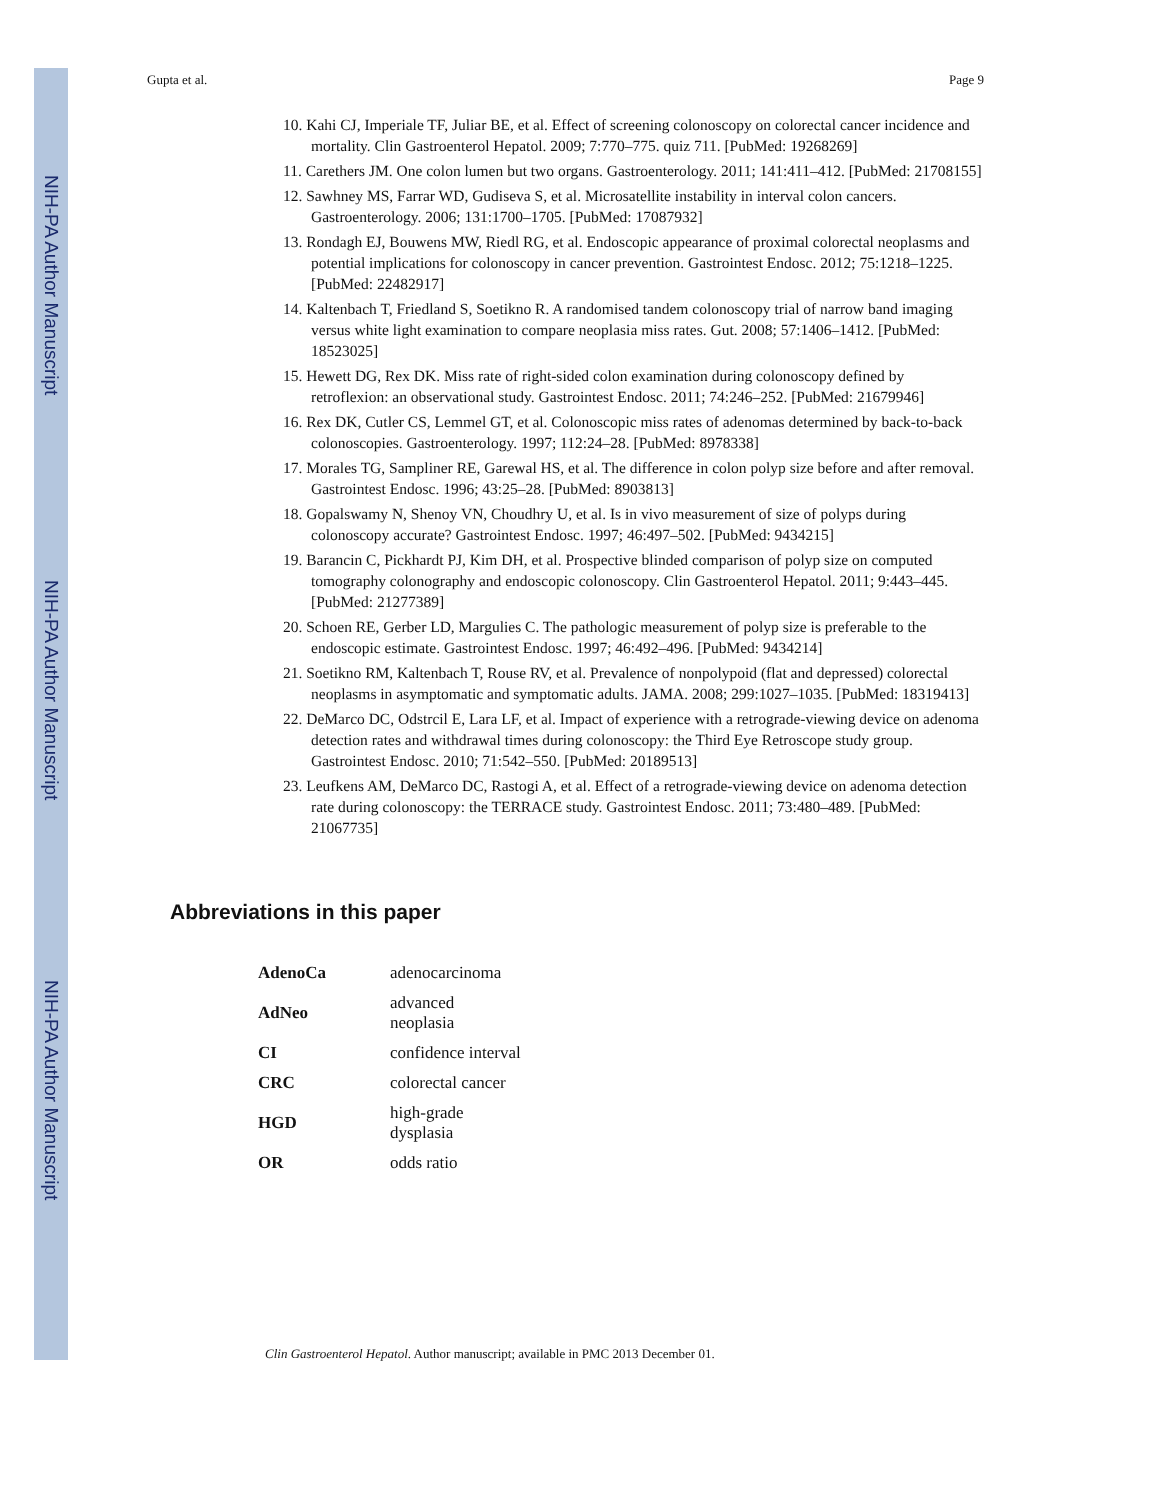NIH-PA Author Manuscript
NIH-PA Author Manuscript
NIH-PA Author Manuscript
Gupta et al. Page 9
10. Kahi CJ, Imperiale TF, Juliar BE, et al. Effect of screening colonoscopy on colorectal cancer incidence and mortality. Clin Gastroenterol Hepatol. 2009; 7:770–775. quiz 711. [PubMed: 19268269]
11. Carethers JM. One colon lumen but two organs. Gastroenterology. 2011; 141:411–412. [PubMed: 21708155]
12. Sawhney MS, Farrar WD, Gudiseva S, et al. Microsatellite instability in interval colon cancers. Gastroenterology. 2006; 131:1700–1705. [PubMed: 17087932]
13. Rondagh EJ, Bouwens MW, Riedl RG, et al. Endoscopic appearance of proximal colorectal neoplasms and potential implications for colonoscopy in cancer prevention. Gastrointest Endosc. 2012; 75:1218–1225. [PubMed: 22482917]
14. Kaltenbach T, Friedland S, Soetikno R. A randomised tandem colonoscopy trial of narrow band imaging versus white light examination to compare neoplasia miss rates. Gut. 2008; 57:1406–1412. [PubMed: 18523025]
15. Hewett DG, Rex DK. Miss rate of right-sided colon examination during colonoscopy defined by retroflexion: an observational study. Gastrointest Endosc. 2011; 74:246–252. [PubMed: 21679946]
16. Rex DK, Cutler CS, Lemmel GT, et al. Colonoscopic miss rates of adenomas determined by back-to-back colonoscopies. Gastroenterology. 1997; 112:24–28. [PubMed: 8978338]
17. Morales TG, Sampliner RE, Garewal HS, et al. The difference in colon polyp size before and after removal. Gastrointest Endosc. 1996; 43:25–28. [PubMed: 8903813]
18. Gopalswamy N, Shenoy VN, Choudhry U, et al. Is in vivo measurement of size of polyps during colonoscopy accurate? Gastrointest Endosc. 1997; 46:497–502. [PubMed: 9434215]
19. Barancin C, Pickhardt PJ, Kim DH, et al. Prospective blinded comparison of polyp size on computed tomography colonography and endoscopic colonoscopy. Clin Gastroenterol Hepatol. 2011; 9:443–445. [PubMed: 21277389]
20. Schoen RE, Gerber LD, Margulies C. The pathologic measurement of polyp size is preferable to the endoscopic estimate. Gastrointest Endosc. 1997; 46:492–496. [PubMed: 9434214]
21. Soetikno RM, Kaltenbach T, Rouse RV, et al. Prevalence of nonpolypoid (flat and depressed) colorectal neoplasms in asymptomatic and symptomatic adults. JAMA. 2008; 299:1027–1035. [PubMed: 18319413]
22. DeMarco DC, Odstrcil E, Lara LF, et al. Impact of experience with a retrograde-viewing device on adenoma detection rates and withdrawal times during colonoscopy: the Third Eye Retroscope study group. Gastrointest Endosc. 2010; 71:542–550. [PubMed: 20189513]
23. Leufkens AM, DeMarco DC, Rastogi A, et al. Effect of a retrograde-viewing device on adenoma detection rate during colonoscopy: the TERRACE study. Gastrointest Endosc. 2011; 73:480–489. [PubMed: 21067735]
Abbreviations in this paper
| AdenoCa | adenocarcinoma |
| AdNeo | advanced neoplasia |
| CI | confidence interval |
| CRC | colorectal cancer |
| HGD | high-grade dysplasia |
| OR | odds ratio |
Clin Gastroenterol Hepatol. Author manuscript; available in PMC 2013 December 01.